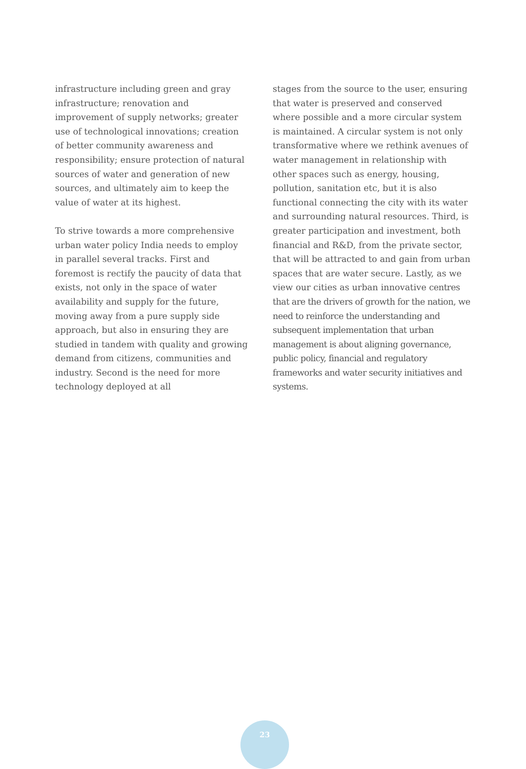infrastructure including green and gray infrastructure; renovation and improvement of supply networks; greater use of technological innovations; creation of better community awareness and responsibility; ensure protection of natural sources of water and generation of new sources, and ultimately aim to keep the value of water at its highest.
To strive towards a more comprehensive urban water policy India needs to employ in parallel several tracks. First and foremost is rectify the paucity of data that exists, not only in the space of water availability and supply for the future, moving away from a pure supply side approach, but also in ensuring they are studied in tandem with quality and growing demand from citizens, communities and industry. Second is the need for more technology deployed at all
stages from the source to the user, ensuring that water is preserved and conserved where possible and a more circular system is maintained. A circular system is not only transformative where we rethink avenues of water management in relationship with other spaces such as energy, housing, pollution, sanitation etc, but it is also functional connecting the city with its water and surrounding natural resources. Third, is greater participation and investment, both financial and R&D, from the private sector, that will be attracted to and gain from urban spaces that are water secure. Lastly, as we view our cities as urban innovative centres that are the drivers of growth for the nation, we need to reinforce the understanding and subsequent implementation that urban management is about aligning governance, public policy, financial and regulatory frameworks and water security initiatives and systems.
23